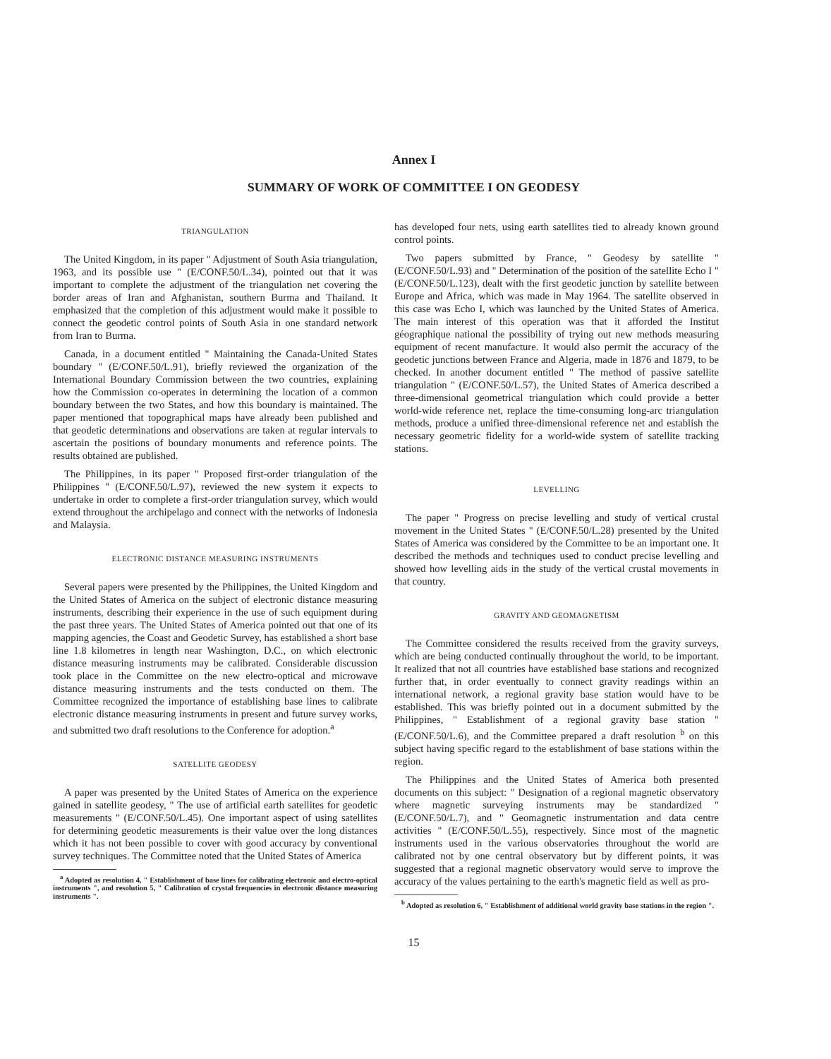Annex I
SUMMARY OF WORK OF COMMITTEE I ON GEODESY
TRIANGULATION
The United Kingdom, in its paper " Adjustment of South Asia triangulation, 1963, and its possible use " (E/CONF.50/L.34), pointed out that it was important to complete the adjustment of the triangulation net covering the border areas of Iran and Afghanistan, southern Burma and Thailand. It emphasized that the completion of this adjustment would make it possible to connect the geodetic control points of South Asia in one standard network from Iran to Burma.
Canada, in a document entitled " Maintaining the Canada-United States boundary " (E/CONF.50/L.91), briefly reviewed the organization of the International Boundary Commission between the two countries, explaining how the Commission co-operates in determining the location of a common boundary between the two States, and how this boundary is maintained. The paper mentioned that topographical maps have already been published and that geodetic determinations and observations are taken at regular intervals to ascertain the positions of boundary monuments and reference points. The results obtained are published.
The Philippines, in its paper " Proposed first-order triangulation of the Philippines " (E/CONF.50/L.97), reviewed the new system it expects to undertake in order to complete a first-order triangulation survey, which would extend throughout the archipelago and connect with the networks of Indonesia and Malaysia.
ELECTRONIC DISTANCE MEASURING INSTRUMENTS
Several papers were presented by the Philippines, the United Kingdom and the United States of America on the subject of electronic distance measuring instruments, describing their experience in the use of such equipment during the past three years. The United States of America pointed out that one of its mapping agencies, the Coast and Geodetic Survey, has established a short base line 1.8 kilometres in length near Washington, D.C., on which electronic distance measuring instruments may be calibrated. Considerable discussion took place in the Committee on the new electro-optical and microwave distance measuring instruments and the tests conducted on them. The Committee recognized the importance of establishing base lines to calibrate electronic distance measuring instruments in present and future survey works, and submitted two draft resolutions to the Conference for adoption.<sup>a</sup>
SATELLITE GEODESY
A paper was presented by the United States of America on the experience gained in satellite geodesy, " The use of artificial earth satellites for geodetic measurements " (E/CONF.50/L.45). One important aspect of using satellites for determining geodetic measurements is their value over the long distances which it has not been possible to cover with good accuracy by conventional survey techniques. The Committee noted that the United States of America
<sup>a</sup> Adopted as resolution 4, " Establishment of base lines for calibrating electronic and electro-optical instruments ", and resolution 5, " Calibration of crystal frequencies in electronic distance measuring instruments ".
has developed four nets, using earth satellites tied to already known ground control points.
Two papers submitted by France, " Geodesy by satellite " (E/CONF.50/L.93) and " Determination of the position of the satellite Echo I " (E/CONF.50/L.123), dealt with the first geodetic junction by satellite between Europe and Africa, which was made in May 1964. The satellite observed in this case was Echo I, which was launched by the United States of America. The main interest of this operation was that it afforded the Institut géographique national the possibility of trying out new methods measuring equipment of recent manufacture. It would also permit the accuracy of the geodetic junctions between France and Algeria, made in 1876 and 1879, to be checked. In another document entitled " The method of passive satellite triangulation " (E/CONF.50/L.57), the United States of America described a three-dimensional geometrical triangulation which could provide a better world-wide reference net, replace the time-consuming long-arc triangulation methods, produce a unified three-dimensional reference net and establish the necessary geometric fidelity for a world-wide system of satellite tracking stations.
LEVELLING
The paper " Progress on precise levelling and study of vertical crustal movement in the United States " (E/CONF.50/L.28) presented by the United States of America was considered by the Committee to be an important one. It described the methods and techniques used to conduct precise levelling and showed how levelling aids in the study of the vertical crustal movements in that country.
GRAVITY AND GEOMAGNETISM
The Committee considered the results received from the gravity surveys, which are being conducted continually throughout the world, to be important. It realized that not all countries have established base stations and recognized further that, in order eventually to connect gravity readings within an international network, a regional gravity base station would have to be established. This was briefly pointed out in a document submitted by the Philippines, " Establishment of a regional gravity base station " (E/CONF.50/L.6), and the Committee prepared a draft resolution <sup>b</sup> on this subject having specific regard to the establishment of base stations within the region.
The Philippines and the United States of America both presented documents on this subject: " Designation of a regional magnetic observatory where magnetic surveying instruments may be standardized " (E/CONF.50/L.7), and " Geomagnetic instrumentation and data centre activities " (E/CONF.50/L.55), respectively. Since most of the magnetic instruments used in the various observatories throughout the world are calibrated not by one central observatory but by different points, it was suggested that a regional magnetic observatory would serve to improve the accuracy of the values pertaining to the earth's magnetic field as well as pro-
<sup>b</sup> Adopted as resolution 6, " Establishment of additional world gravity base stations in the region ".
15